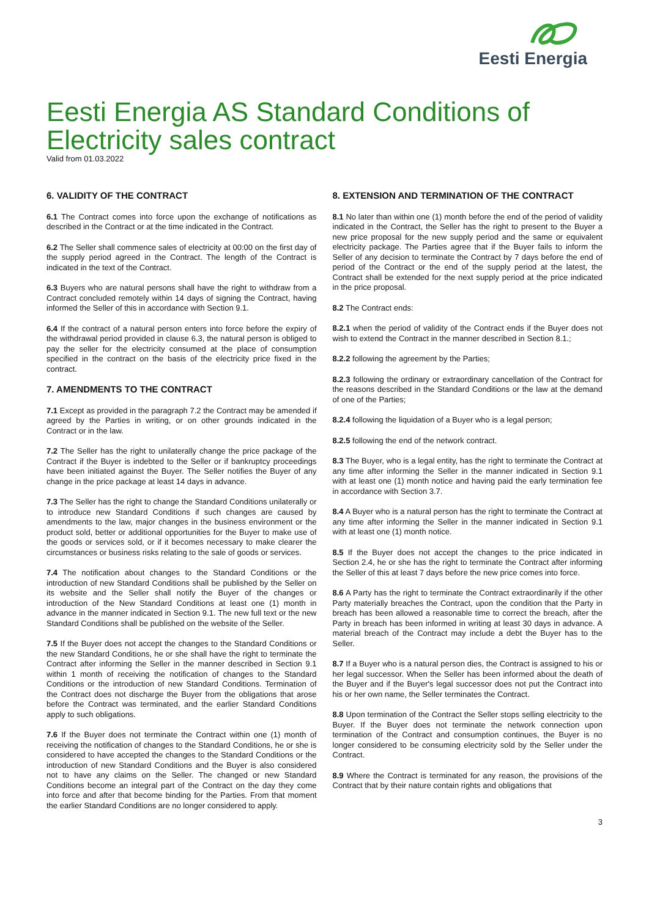Eesti Energia
Eesti Energia AS Standard Conditions of Electricity sales contract
Valid from 01.03.2022
6. VALIDITY OF THE CONTRACT
6.1 The Contract comes into force upon the exchange of notifications as described in the Contract or at the time indicated in the Contract.
6.2 The Seller shall commence sales of electricity at 00:00 on the first day of the supply period agreed in the Contract. The length of the Contract is indicated in the text of the Contract.
6.3 Buyers who are natural persons shall have the right to withdraw from a Contract concluded remotely within 14 days of signing the Contract, having informed the Seller of this in accordance with Section 9.1.
6.4 If the contract of a natural person enters into force before the expiry of the withdrawal period provided in clause 6.3, the natural person is obliged to pay the seller for the electricity consumed at the place of consumption specified in the contract on the basis of the electricity price fixed in the contract.
7. AMENDMENTS TO THE CONTRACT
7.1 Except as provided in the paragraph 7.2 the Contract may be amended if agreed by the Parties in writing, or on other grounds indicated in the Contract or in the law.
7.2 The Seller has the right to unilaterally change the price package of the Contract if the Buyer is indebted to the Seller or if bankruptcy proceedings have been initiated against the Buyer. The Seller notifies the Buyer of any change in the price package at least 14 days in advance.
7.3 The Seller has the right to change the Standard Conditions unilaterally or to introduce new Standard Conditions if such changes are caused by amendments to the law, major changes in the business environment or the product sold, better or additional opportunities for the Buyer to make use of the goods or services sold, or if it becomes necessary to make clearer the circumstances or business risks relating to the sale of goods or services.
7.4 The notification about changes to the Standard Conditions or the introduction of new Standard Conditions shall be published by the Seller on its website and the Seller shall notify the Buyer of the changes or introduction of the New Standard Conditions at least one (1) month in advance in the manner indicated in Section 9.1. The new full text or the new Standard Conditions shall be published on the website of the Seller.
7.5 If the Buyer does not accept the changes to the Standard Conditions or the new Standard Conditions, he or she shall have the right to terminate the Contract after informing the Seller in the manner described in Section 9.1 within 1 month of receiving the notification of changes to the Standard Conditions or the introduction of new Standard Conditions. Termination of the Contract does not discharge the Buyer from the obligations that arose before the Contract was terminated, and the earlier Standard Conditions apply to such obligations.
7.6 If the Buyer does not terminate the Contract within one (1) month of receiving the notification of changes to the Standard Conditions, he or she is considered to have accepted the changes to the Standard Conditions or the introduction of new Standard Conditions and the Buyer is also considered not to have any claims on the Seller. The changed or new Standard Conditions become an integral part of the Contract on the day they come into force and after that become binding for the Parties. From that moment the earlier Standard Conditions are no longer considered to apply.
8. EXTENSION AND TERMINATION OF THE CONTRACT
8.1 No later than within one (1) month before the end of the period of validity indicated in the Contract, the Seller has the right to present to the Buyer a new price proposal for the new supply period and the same or equivalent electricity package. The Parties agree that if the Buyer fails to inform the Seller of any decision to terminate the Contract by 7 days before the end of period of the Contract or the end of the supply period at the latest, the Contract shall be extended for the next supply period at the price indicated in the price proposal.
8.2 The Contract ends:
8.2.1 when the period of validity of the Contract ends if the Buyer does not wish to extend the Contract in the manner described in Section 8.1.;
8.2.2 following the agreement by the Parties;
8.2.3 following the ordinary or extraordinary cancellation of the Contract for the reasons described in the Standard Conditions or the law at the demand of one of the Parties;
8.2.4 following the liquidation of a Buyer who is a legal person;
8.2.5 following the end of the network contract.
8.3 The Buyer, who is a legal entity, has the right to terminate the Contract at any time after informing the Seller in the manner indicated in Section 9.1 with at least one (1) month notice and having paid the early termination fee in accordance with Section 3.7.
8.4 A Buyer who is a natural person has the right to terminate the Contract at any time after informing the Seller in the manner indicated in Section 9.1 with at least one (1) month notice.
8.5 If the Buyer does not accept the changes to the price indicated in Section 2.4, he or she has the right to terminate the Contract after informing the Seller of this at least 7 days before the new price comes into force.
8.6 A Party has the right to terminate the Contract extraordinarily if the other Party materially breaches the Contract, upon the condition that the Party in breach has been allowed a reasonable time to correct the breach, after the Party in breach has been informed in writing at least 30 days in advance. A material breach of the Contract may include a debt the Buyer has to the Seller.
8.7 If a Buyer who is a natural person dies, the Contract is assigned to his or her legal successor. When the Seller has been informed about the death of the Buyer and if the Buyer's legal successor does not put the Contract into his or her own name, the Seller terminates the Contract.
8.8 Upon termination of the Contract the Seller stops selling electricity to the Buyer. If the Buyer does not terminate the network connection upon termination of the Contract and consumption continues, the Buyer is no longer considered to be consuming electricity sold by the Seller under the Contract.
8.9 Where the Contract is terminated for any reason, the provisions of the Contract that by their nature contain rights and obligations that
3